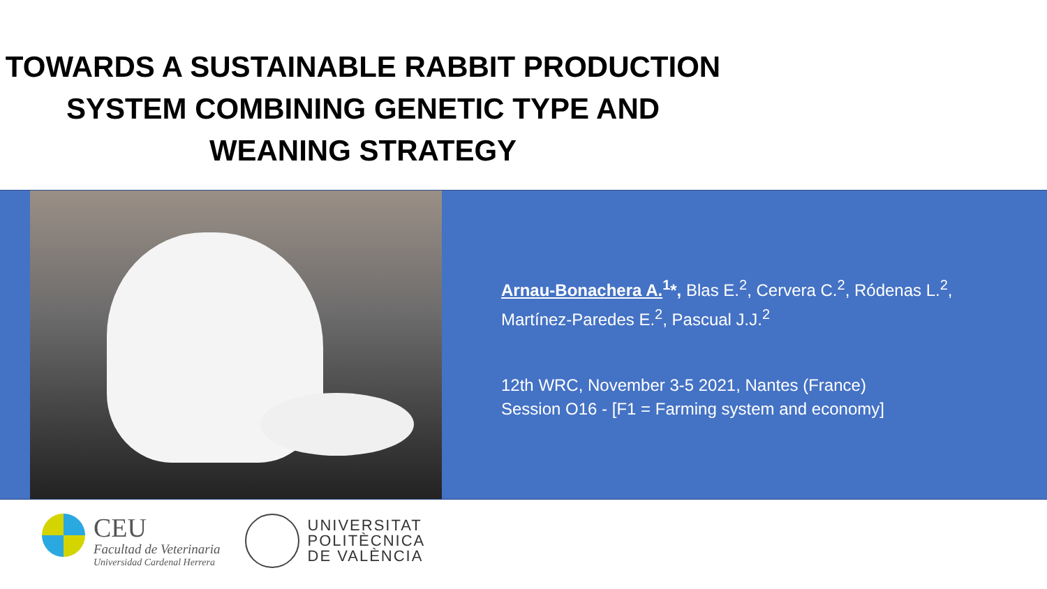TOWARDS A SUSTAINABLE RABBIT PRODUCTION
SYSTEM COMBINING GENETIC TYPE AND
WEANING STRATEGY
Arnau-Bonachera A.<sup>1</sup>*, Blas E.<sup>2</sup>, Cervera C.<sup>2</sup>, Ródenas L.<sup>2</sup>,
Martínez-Paredes E.<sup>2</sup>, Pascual J.J.<sup>2</sup>
12th WRC, November 3-5 2021, Nantes (France)
Session O16 - [F1 = Farming system and economy]
CEU
Facultad de Veterinaria
Universidad Cardenal Herrera
UNIVERSITAT
POLITÈCNICA
DE VALÈNCIA